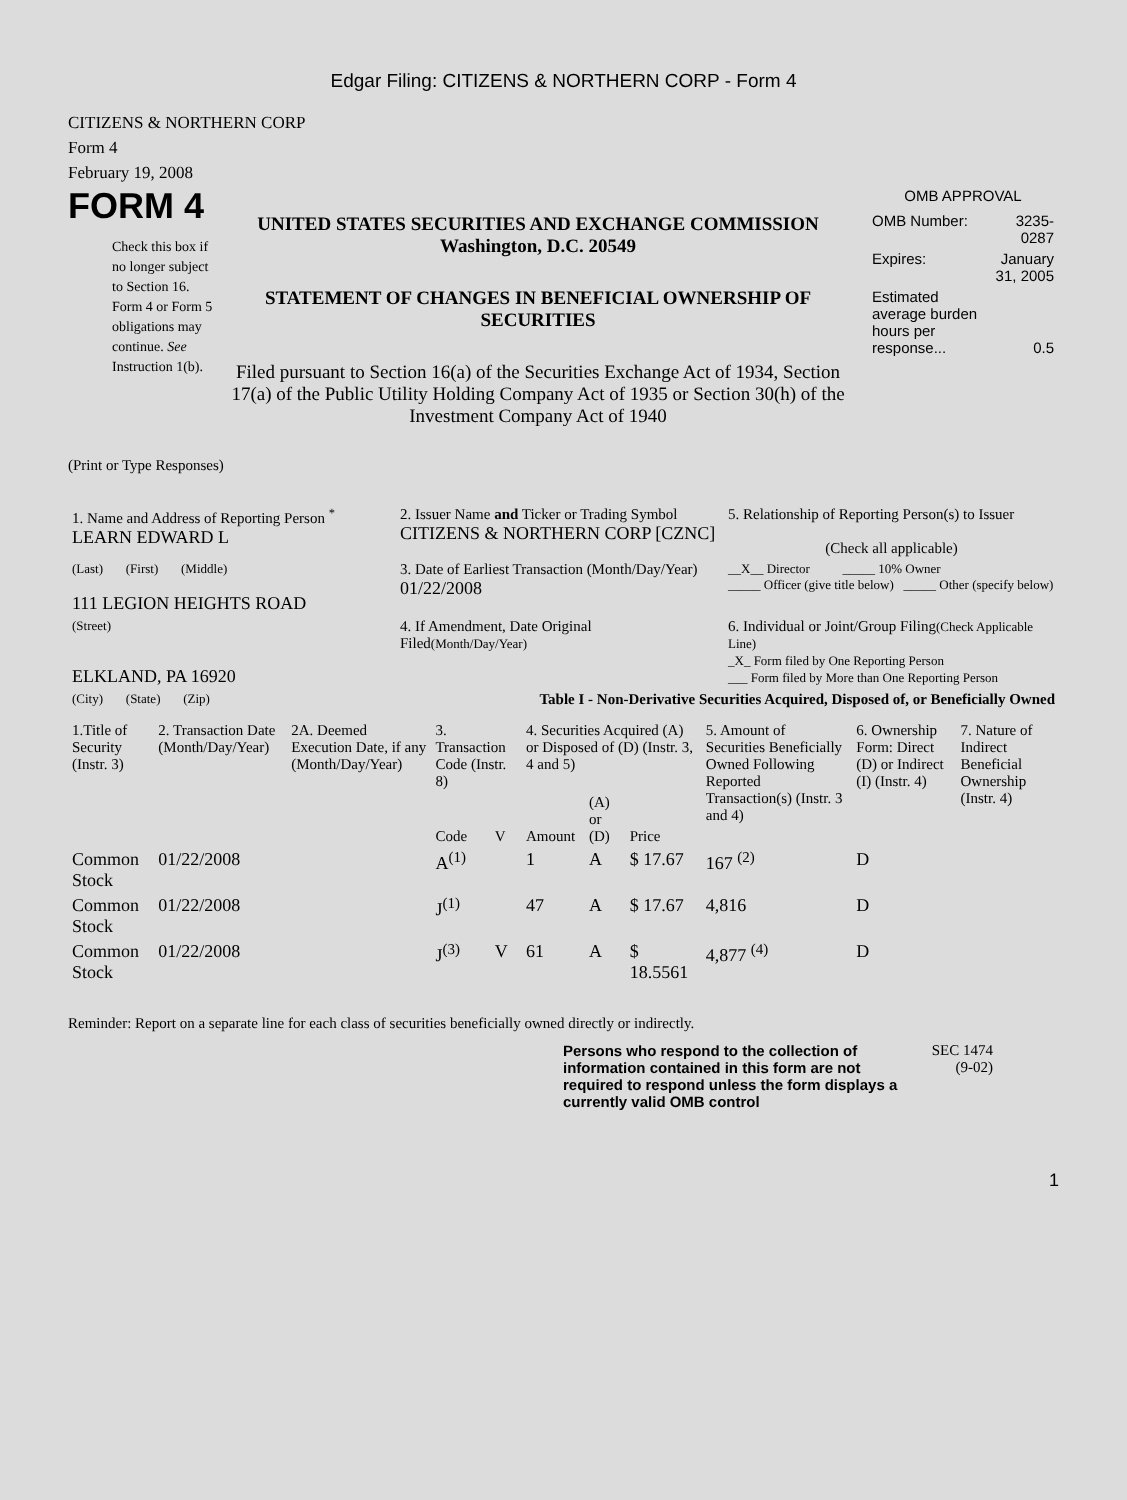Edgar Filing: CITIZENS & NORTHERN CORP - Form 4
CITIZENS & NORTHERN CORP
Form 4
February 19, 2008
FORM 4
Check this box if no longer subject to Section 16. Form 4 or Form 5 obligations may continue. See Instruction 1(b).
UNITED STATES SECURITIES AND EXCHANGE COMMISSION
Washington, D.C. 20549
STATEMENT OF CHANGES IN BENEFICIAL OWNERSHIP OF SECURITIES
Filed pursuant to Section 16(a) of the Securities Exchange Act of 1934, Section 17(a) of the Public Utility Holding Company Act of 1935 or Section 30(h) of the Investment Company Act of 1940
OMB APPROVAL
| OMB Number: | 3235-0287 |
| Expires: | January 31, 2005 |
| Estimated average burden hours per response... | 0.5 |
(Print or Type Responses)
| 1. Name and Address of Reporting Person <sup>*</sup> LEARN EDWARD L | 2. Issuer Name and Ticker or Trading Symbol CITIZENS & NORTHERN CORP [CZNC] | 5. Relationship of Reporting Person(s) to Issuer (Check all applicable) |
| (Last) (First) (Middle) 111 LEGION HEIGHTS ROAD | 3. Date of Earliest Transaction (Month/Day/Year) 01/22/2008 | __X__ Director _____ 10% Owner _____ Officer (give title below) _____ Other (specify below) |
| (Street) ELKLAND, PA 16920 | 4. If Amendment, Date Original Filed (Month/Day/Year) | 6. Individual or Joint/Group Filing (Check Applicable Line) _X_ Form filed by One Reporting Person ___ Form filed by More than One Reporting Person |
| (City) (State) (Zip) | Table I - Non-Derivative Securities Acquired, Disposed of, or Beneficially Owned | |
| 1.Title of Security (Instr. 3) | 2. Transaction Date (Month/Day/Year) | 2A. Deemed Execution Date, if any (Month/Day/Year) | 3. Transaction Code (Instr. 8) | | 4. Securities Acquired (A) or Disposed of (D) (Instr. 3, 4 and 5) | | | 5. Amount of Securities Beneficially Owned Following Reported Transaction(s) (Instr. 3 and 4) | 6. Ownership Form: Direct (D) or Indirect (I) (Instr. 4) | 7. Nature of Indirect Beneficial Ownership (Instr. 4) |
| --- | --- | --- | --- | --- | --- | --- | --- | --- | --- | --- |
| | | | Code | V | Amount | (A) or (D) | Price | | | |
| Common Stock | 01/22/2008 | | A<sup>(1)</sup> | | 1 | A | $ 17.67 | 167 <sup>(2)</sup> | D | |
| Common Stock | 01/22/2008 | | J<sup>(1)</sup> | | 47 | A | $ 17.67 | 4,816 | D | |
| Common Stock | 01/22/2008 | | J<sup>(3)</sup> | V | 61 | A | $ 18.5561 | 4,877 <sup>(4)</sup> | D | |
Reminder: Report on a separate line for each class of securities beneficially owned directly or indirectly.
Persons who respond to the collection of information contained in this form are not required to respond unless the form displays a currently valid OMB control
SEC 1474 (9-02)
1